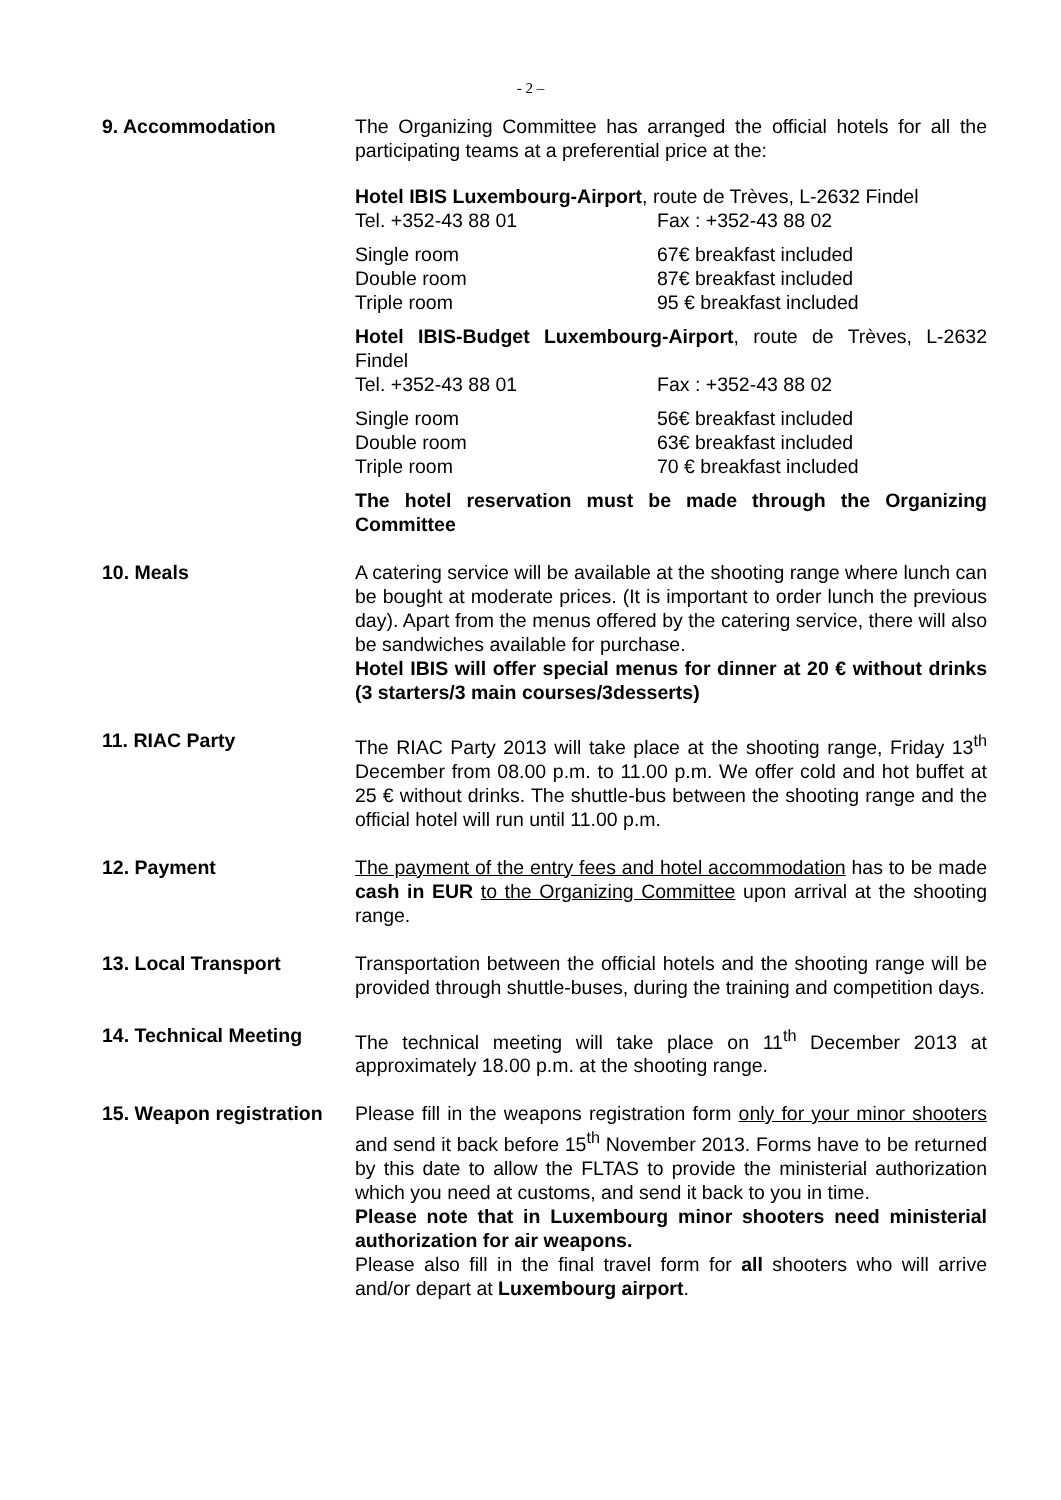- 2 –
9. Accommodation The Organizing Committee has arranged the official hotels for all the participating teams at a preferential price at the:
Hotel IBIS Luxembourg-Airport, route de Trèves, L-2632 Findel
Tel. +352-43 88 01 Fax : +352-43 88 02
Single room 67€ breakfast included
Double room 87€ breakfast included
Triple room 95 € breakfast included
Hotel IBIS-Budget Luxembourg-Airport, route de Trèves, L-2632 Findel
Tel. +352-43 88 01 Fax : +352-43 88 02
Single room 56€ breakfast included
Double room 63€ breakfast included
Triple room 70 € breakfast included
The hotel reservation must be made through the Organizing Committee
10. Meals A catering service will be available at the shooting range where lunch can be bought at moderate prices. (It is important to order lunch the previous day). Apart from the menus offered by the catering service, there will also be sandwiches available for purchase.
Hotel IBIS will offer special menus for dinner at 20 € without drinks (3 starters/3 main courses/3desserts)
11. RIAC Party The RIAC Party 2013 will take place at the shooting range, Friday 13<sup>th</sup> December from 08.00 p.m. to 11.00 p.m. We offer cold and hot buffet at 25 € without drinks. The shuttle-bus between the shooting range and the official hotel will run until 11.00 p.m.
12. Payment The payment of the entry fees and hotel accommodation has to be made cash in EUR to the Organizing Committee upon arrival at the shooting range.
13. Local Transport Transportation between the official hotels and the shooting range will be provided through shuttle-buses, during the training and competition days.
14. Technical Meeting The technical meeting will take place on 11<sup>th</sup> December 2013 at approximately 18.00 p.m. at the shooting range.
15. Weapon registration
Please fill in the weapons registration form only for your minor shooters and send it back before 15<sup>th</sup> November 2013. Forms have to be returned by this date to allow the FLTAS to provide the ministerial authorization which you need at customs, and send it back to you in time.
Please note that in Luxembourg minor shooters need ministerial authorization for air weapons.
Please also fill in the final travel form for all shooters who will arrive and/or depart at Luxembourg airport.